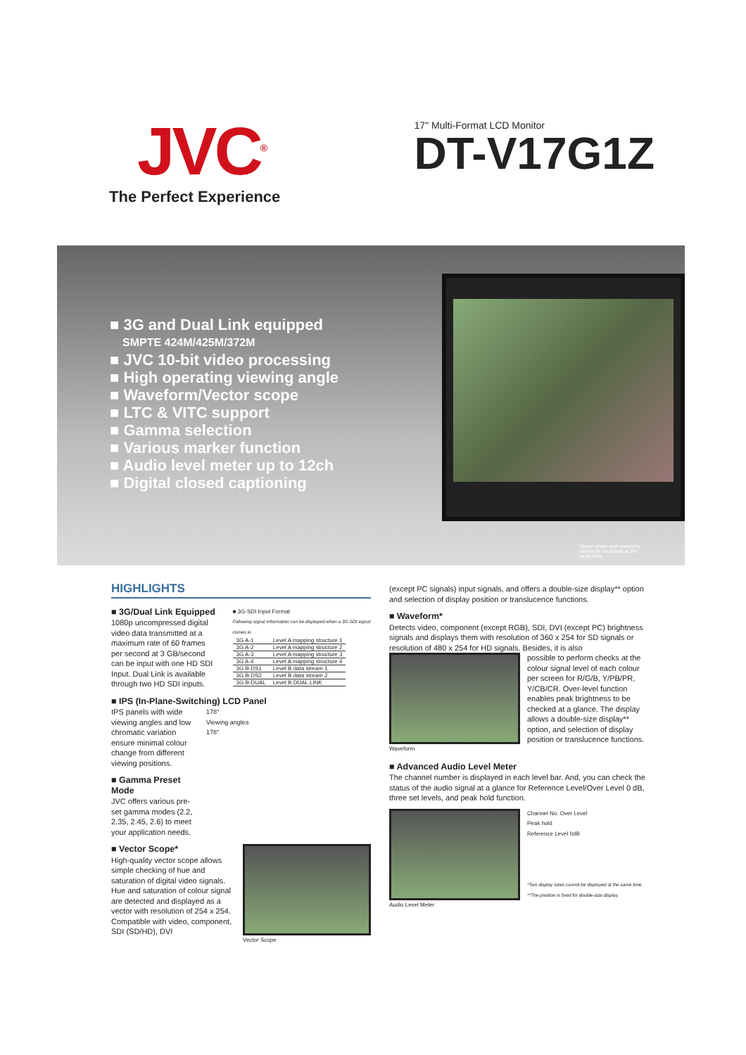JVC<sup>®</sup>
The Perfect Experience
17" Multi-Format LCD Monitor
DT-V17G1Z
■ 3G and Dual Link equipped
SMPTE 424M/425M/372M
■ JVC 10-bit video processing
■ High operating viewing angle
■ Waveform/Vector scope
■ LTC & VITC support
■ Gamma selection
■ Various marker function
■ Audio level meter up to 12ch
■ Digital closed captioning
Vector scope and waveform cannot be displayed at the same time.
HIGHLIGHTS
■ 3G/Dual Link Equipped
1080p uncompressed digital video data transmitted at a maximum rate of 60 frames per second at 3 GB/second can be input with one HD SDI Input. Dual Link is available through two HD SDI inputs.
■ 3G-SDI Input Format
Following signal information can be displayed when a 3G-SDI signal comes in.
| 3G A-1 | Level A mapping structure 1 |
| 3G A-2 | Level A mapping structure 2 |
| 3G A-3 | Level A mapping structure 3 |
| 3G A-4 | Level A mapping structure 4 |
| 3G B-DS1 | Level B data stream 1 |
| 3G B-DS2 | Level B data stream 2 |
| 3G B-DUAL | Level B DUAL LINK |
■ IPS (In-Plane-Switching) LCD Panel
IPS panels with wide viewing angles and low chromatic variation ensure minimal colour change from different viewing positions.
■ Gamma Preset Mode
JVC offers various pre-set gamma modes (2.2, 2.35, 2.45, 2.6) to meet your application needs.
178°
Viewing angles
178°
■ Vector Scope*
High-quality vector scope allows simple checking of hue and saturation of digital video signals. Hue and saturation of colour signal are detected and displayed as a vector with resolution of 254 x 254. Compatible with video, component, SDI (SD/HD), DVI
Vector Scope
(except PC signals) input signals, and offers a double-size display** option and selection of display position or translucence functions.
■ Waveform*
Detects video, component (except RGB), SDI, DVI (except PC) brightness signals and displays them with resolution of 360 x 254 for SD signals or resolution of 480 x 254 for HD signals. Besides, it is also
Waveform
possible to perform checks at the colour signal level of each colour per screen for R/G/B, Y/PB/PR, Y/CB/CR. Over-level function enables peak brightness to be checked at a glance. The display allows a double-size display** option, and selection of display position or translucence functions.
■ Advanced Audio Level Meter
The channel number is displayed in each level bar. And, you can check the status of the audio signal at a glance for Reference Level/Over Level 0 dB, three set levels, and peak hold function.
Audio Level Meter Channel No. Over Level
Peak hold
Reference Level 0dB
*Two display sizes cannot be displayed at the same time.
**The position is fixed for double-size display.